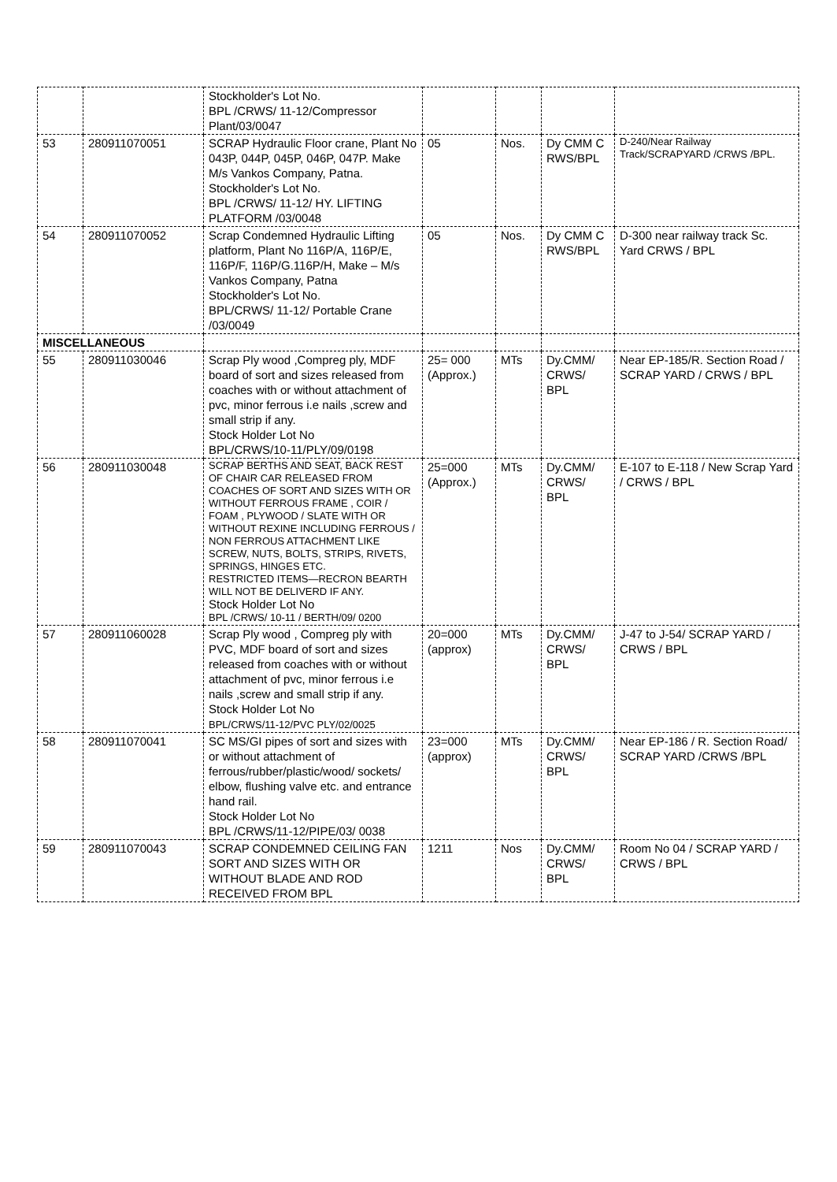| | | Stockholder's Lot No. BPL /CRWS/ 11-12/Compressor Plant/03/0047 | | | | |
| 53 | 280911070051 | SCRAP Hydraulic Floor crane, Plant No 043P, 044P, 045P, 046P, 047P. Make M/s Vankos Company, Patna. Stockholder's Lot No. BPL /CRWS/ 11-12/ HY. LIFTING PLATFORM /03/0048 | 05 | Nos. | Dy CMM C RWS/BPL | D-240/Near Railway Track/SCRAPYARD /CRWS /BPL. |
| 54 | 280911070052 | Scrap Condemned Hydraulic Lifting platform, Plant No 116P/A, 116P/E, 116P/F, 116P/G.116P/H, Make – M/s Vankos Company, Patna Stockholder's Lot No. BPL/CRWS/ 11-12/ Portable Crane /03/0049 | 05 | Nos. | Dy CMM C RWS/BPL | D-300 near railway track Sc. Yard CRWS / BPL |
| MISCELLANEOUS | | | | | | |
| 55 | 280911030046 | Scrap Ply wood ,Compreg ply, MDF board of sort and sizes released from coaches with or without attachment of pvc, minor ferrous i.e nails ,screw and small strip if any. Stock Holder Lot No BPL/CRWS/10-11/PLY/09/0198 | 25= 000 (Approx.) | MTs | Dy.CMM/ CRWS/ BPL | Near EP-185/R. Section Road / SCRAP YARD / CRWS / BPL |
| 56 | 280911030048 | SCRAP BERTHS AND SEAT, BACK REST OF CHAIR CAR RELEASED FROM COACHES OF SORT AND SIZES WITH OR WITHOUT FERROUS FRAME , COIR / FOAM , PLYWOOD / SLATE WITH OR WITHOUT REXINE INCLUDING FERROUS / NON FERROUS ATTACHMENT LIKE SCREW, NUTS, BOLTS, STRIPS, RIVETS, SPRINGS, HINGES ETC. RESTRICTED ITEMS—RECRON BEARTH WILL NOT BE DELIVERD IF ANY. Stock Holder Lot No BPL /CRWS/ 10-11 / BERTH/09/ 0200 | 25=000 (Approx.) | MTs | Dy.CMM/ CRWS/ BPL | E-107 to E-118 / New Scrap Yard / CRWS / BPL |
| 57 | 280911060028 | Scrap Ply wood , Compreg ply with PVC, MDF board of sort and sizes released from coaches with or without attachment of pvc, minor ferrous i.e nails ,screw and small strip if any. Stock Holder Lot No BPL/CRWS/11-12/PVC PLY/02/0025 | 20=000 (approx) | MTs | Dy.CMM/ CRWS/ BPL | J-47 to J-54/ SCRAP YARD / CRWS / BPL |
| 58 | 280911070041 | SC MS/GI pipes of sort and sizes with or without attachment of ferrous/rubber/plastic/wood/ sockets/ elbow, flushing valve etc. and entrance hand rail. Stock Holder Lot No BPL /CRWS/11-12/PIPE/03/ 0038 | 23=000 (approx) | MTs | Dy.CMM/ CRWS/ BPL | Near EP-186 / R. Section Road/ SCRAP YARD /CRWS /BPL |
| 59 | 280911070043 | SCRAP CONDEMNED CEILING FAN SORT AND SIZES WITH OR WITHOUT BLADE AND ROD RECEIVED FROM BPL | 1211 | Nos | Dy.CMM/ CRWS/ BPL | Room No 04 / SCRAP YARD / CRWS / BPL |